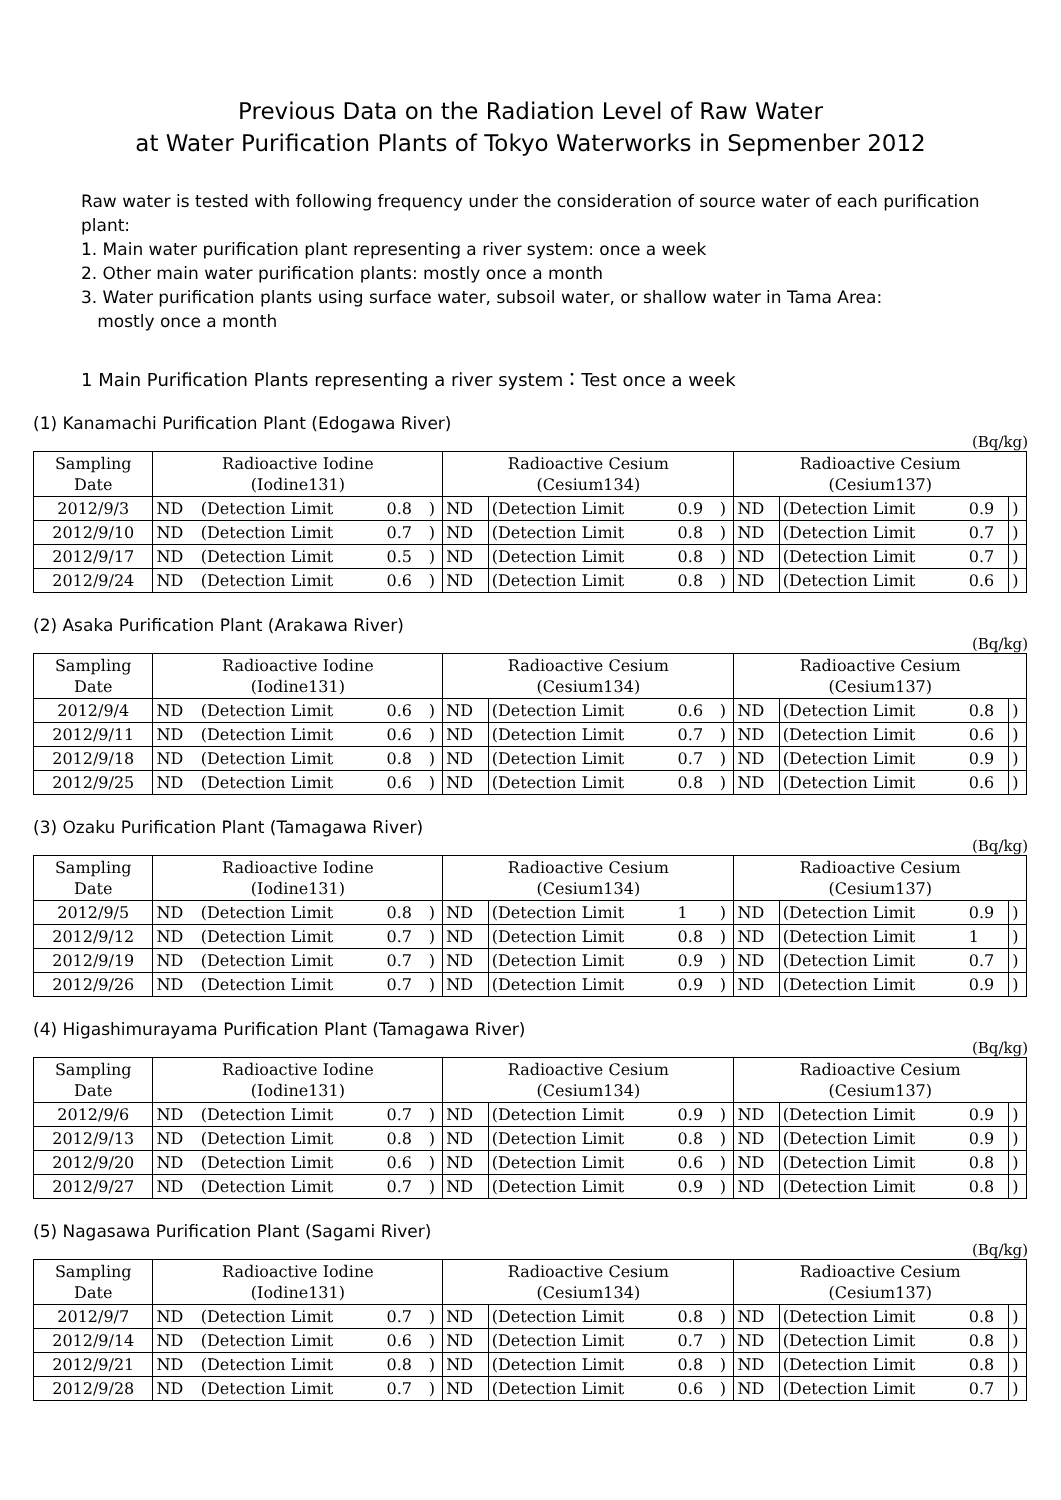Previous Data on the Radiation Level of Raw Water
at Water Purification Plants of Tokyo Waterworks in Sepmenber 2012
Raw water is tested with following frequency under the consideration of source water of each purification plant:
1. Main water purification plant representing a river system: once a week
2. Other main water purification plants: mostly once a month
3. Water purification plants using surface water, subsoil water, or shallow water in Tama Area:
mostly once a month
1 Main Purification Plants representing a river system：Test once a week
(1) Kanamachi Purification Plant (Edogawa River)
(Bq/kg)
| Sampling Date | Radioactive Iodine (Iodine131) | | | | Radioactive Cesium (Cesium134) | | | | Radioactive Cesium (Cesium137) | | | |
| 2012/9/3 | ND | (Detection Limit | 0.8 | ) | ND | (Detection Limit | 0.9 | ) | ND | (Detection Limit | 0.9 | ) |
| 2012/9/10 | ND | (Detection Limit | 0.7 | ) | ND | (Detection Limit | 0.8 | ) | ND | (Detection Limit | 0.7 | ) |
| 2012/9/17 | ND | (Detection Limit | 0.5 | ) | ND | (Detection Limit | 0.8 | ) | ND | (Detection Limit | 0.7 | ) |
| 2012/9/24 | ND | (Detection Limit | 0.6 | ) | ND | (Detection Limit | 0.8 | ) | ND | (Detection Limit | 0.6 | ) |
(2) Asaka Purification Plant (Arakawa River)
(Bq/kg)
| Sampling Date | Radioactive Iodine (Iodine131) | | | | Radioactive Cesium (Cesium134) | | | | Radioactive Cesium (Cesium137) | | | |
| 2012/9/4 | ND | (Detection Limit | 0.6 | ) | ND | (Detection Limit | 0.6 | ) | ND | (Detection Limit | 0.8 | ) |
| 2012/9/11 | ND | (Detection Limit | 0.6 | ) | ND | (Detection Limit | 0.7 | ) | ND | (Detection Limit | 0.6 | ) |
| 2012/9/18 | ND | (Detection Limit | 0.8 | ) | ND | (Detection Limit | 0.7 | ) | ND | (Detection Limit | 0.9 | ) |
| 2012/9/25 | ND | (Detection Limit | 0.6 | ) | ND | (Detection Limit | 0.8 | ) | ND | (Detection Limit | 0.6 | ) |
(3) Ozaku Purification Plant (Tamagawa River)
(Bq/kg)
| Sampling Date | Radioactive Iodine (Iodine131) | | | | Radioactive Cesium (Cesium134) | | | | Radioactive Cesium (Cesium137) | | | |
| 2012/9/5 | ND | (Detection Limit | 0.8 | ) | ND | (Detection Limit | 1 | ) | ND | (Detection Limit | 0.9 | ) |
| 2012/9/12 | ND | (Detection Limit | 0.7 | ) | ND | (Detection Limit | 0.8 | ) | ND | (Detection Limit | 1 | ) |
| 2012/9/19 | ND | (Detection Limit | 0.7 | ) | ND | (Detection Limit | 0.9 | ) | ND | (Detection Limit | 0.7 | ) |
| 2012/9/26 | ND | (Detection Limit | 0.7 | ) | ND | (Detection Limit | 0.9 | ) | ND | (Detection Limit | 0.9 | ) |
(4) Higashimurayama Purification Plant (Tamagawa River)
(Bq/kg)
| Sampling Date | Radioactive Iodine (Iodine131) | | | | Radioactive Cesium (Cesium134) | | | | Radioactive Cesium (Cesium137) | | | |
| 2012/9/6 | ND | (Detection Limit | 0.7 | ) | ND | (Detection Limit | 0.9 | ) | ND | (Detection Limit | 0.9 | ) |
| 2012/9/13 | ND | (Detection Limit | 0.8 | ) | ND | (Detection Limit | 0.8 | ) | ND | (Detection Limit | 0.9 | ) |
| 2012/9/20 | ND | (Detection Limit | 0.6 | ) | ND | (Detection Limit | 0.6 | ) | ND | (Detection Limit | 0.8 | ) |
| 2012/9/27 | ND | (Detection Limit | 0.7 | ) | ND | (Detection Limit | 0.9 | ) | ND | (Detection Limit | 0.8 | ) |
(5) Nagasawa Purification Plant (Sagami River)
(Bq/kg)
| Sampling Date | Radioactive Iodine (Iodine131) | | | | Radioactive Cesium (Cesium134) | | | | Radioactive Cesium (Cesium137) | | | |
| 2012/9/7 | ND | (Detection Limit | 0.7 | ) | ND | (Detection Limit | 0.8 | ) | ND | (Detection Limit | 0.8 | ) |
| 2012/9/14 | ND | (Detection Limit | 0.6 | ) | ND | (Detection Limit | 0.7 | ) | ND | (Detection Limit | 0.8 | ) |
| 2012/9/21 | ND | (Detection Limit | 0.8 | ) | ND | (Detection Limit | 0.8 | ) | ND | (Detection Limit | 0.8 | ) |
| 2012/9/28 | ND | (Detection Limit | 0.7 | ) | ND | (Detection Limit | 0.6 | ) | ND | (Detection Limit | 0.7 | ) |